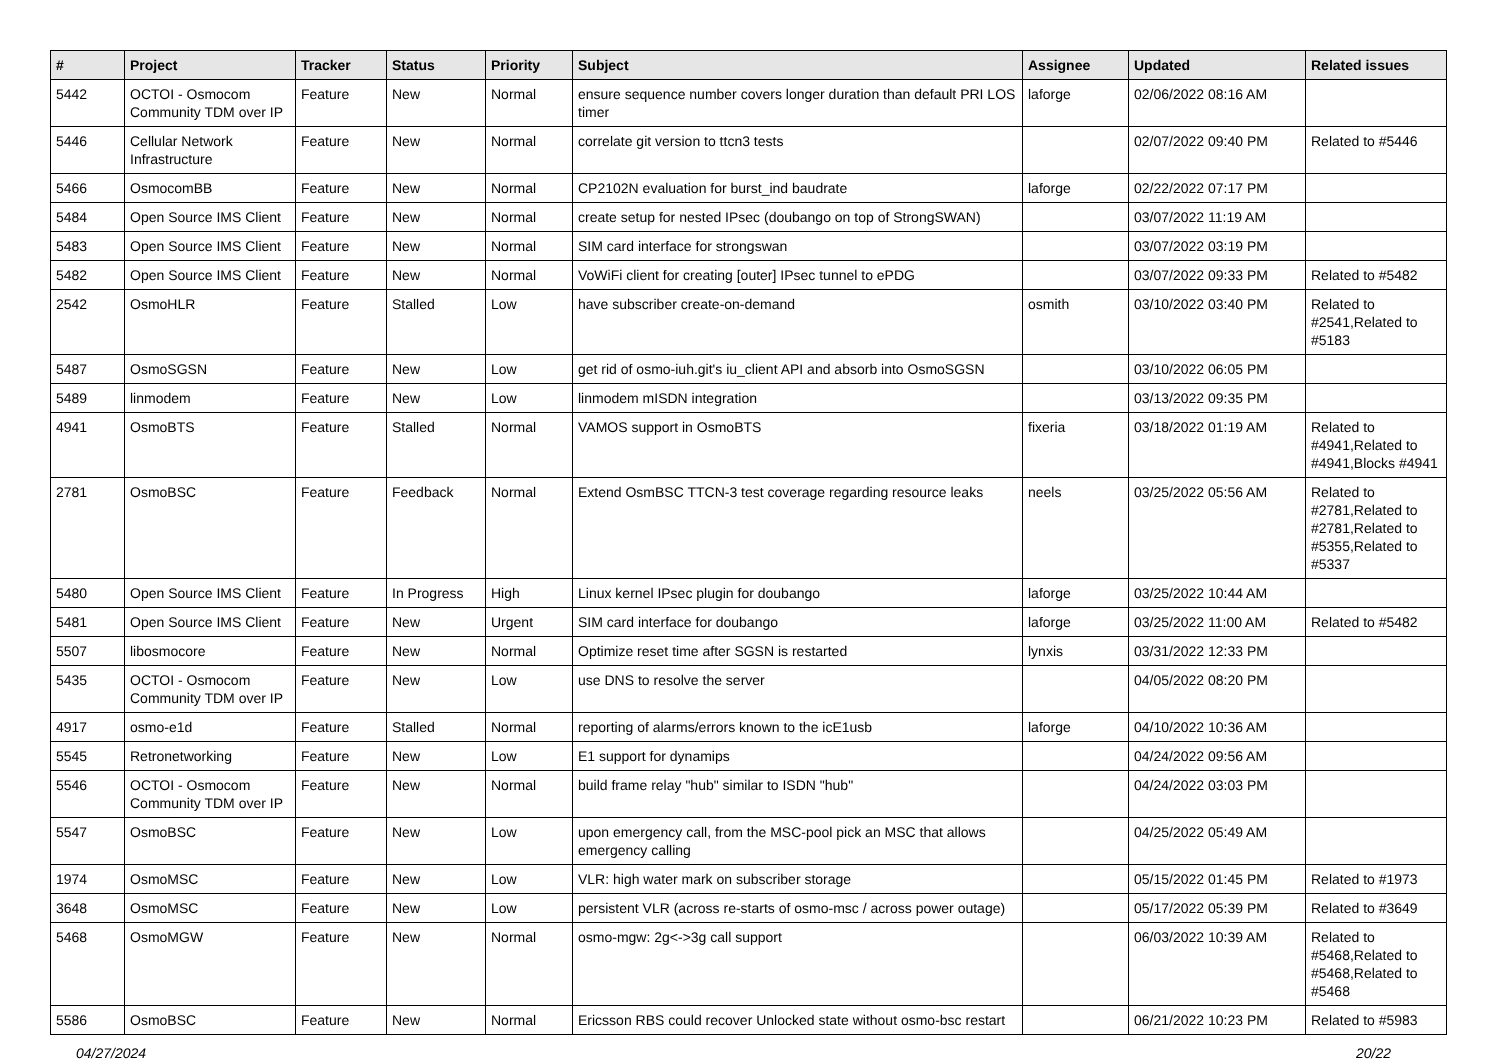| # | Project | Tracker | Status | Priority | Subject | Assignee | Updated | Related issues |
| --- | --- | --- | --- | --- | --- | --- | --- | --- |
| 5442 | OCTOI - Osmocom Community TDM over IP | Feature | New | Normal | ensure sequence number covers longer duration than default PRI LOS timer | laforge | 02/06/2022 08:16 AM | |
| 5446 | Cellular Network Infrastructure | Feature | New | Normal | correlate git version to ttcn3 tests | | 02/07/2022 09:40 PM | Related to #5446 |
| 5466 | OsmocomBB | Feature | New | Normal | CP2102N evaluation for burst_ind baudrate | laforge | 02/22/2022 07:17 PM | |
| 5484 | Open Source IMS Client | Feature | New | Normal | create setup for nested IPsec (doubango on top of StrongSWAN) | | 03/07/2022 11:19 AM | |
| 5483 | Open Source IMS Client | Feature | New | Normal | SIM card interface for strongswan | | 03/07/2022 03:19 PM | |
| 5482 | Open Source IMS Client | Feature | New | Normal | VoWiFi client for creating [outer] IPsec tunnel to ePDG | | 03/07/2022 09:33 PM | Related to #5482 |
| 2542 | OsmoHLR | Feature | Stalled | Low | have subscriber create-on-demand | osmith | 03/10/2022 03:40 PM | Related to #2541,Related to #5183 |
| 5487 | OsmoSGSN | Feature | New | Low | get rid of osmo-iuh.git's iu_client API and absorb into OsmoSGSN | | 03/10/2022 06:05 PM | |
| 5489 | linmodem | Feature | New | Low | linmodem mISDN integration | | 03/13/2022 09:35 PM | |
| 4941 | OsmoBTS | Feature | Stalled | Normal | VAMOS support in OsmoBTS | fixeria | 03/18/2022 01:19 AM | Related to #4941,Related to #4941,Blocks #4941 |
| 2781 | OsmoBSC | Feature | Feedback | Normal | Extend OsmBSC TTCN-3 test coverage regarding resource leaks | neels | 03/25/2022 05:56 AM | Related to #2781,Related to #2781,Related to #5355,Related to #5337 |
| 5480 | Open Source IMS Client | Feature | In Progress | High | Linux kernel IPsec plugin for doubango | laforge | 03/25/2022 10:44 AM | |
| 5481 | Open Source IMS Client | Feature | New | Urgent | SIM card interface for doubango | laforge | 03/25/2022 11:00 AM | Related to #5482 |
| 5507 | libosmocore | Feature | New | Normal | Optimize reset time after SGSN is restarted | lynxis | 03/31/2022 12:33 PM | |
| 5435 | OCTOI - Osmocom Community TDM over IP | Feature | New | Low | use DNS to resolve the server | | 04/05/2022 08:20 PM | |
| 4917 | osmo-e1d | Feature | Stalled | Normal | reporting of alarms/errors known to the icE1usb | laforge | 04/10/2022 10:36 AM | |
| 5545 | Retronetworking | Feature | New | Low | E1 support for dynamips | | 04/24/2022 09:56 AM | |
| 5546 | OCTOI - Osmocom Community TDM over IP | Feature | New | Normal | build frame relay "hub" similar to ISDN "hub" | | 04/24/2022 03:03 PM | |
| 5547 | OsmoBSC | Feature | New | Low | upon emergency call, from the MSC-pool pick an MSC that allows emergency calling | | 04/25/2022 05:49 AM | |
| 1974 | OsmoMSC | Feature | New | Low | VLR: high water mark on subscriber storage | | 05/15/2022 01:45 PM | Related to #1973 |
| 3648 | OsmoMSC | Feature | New | Low | persistent VLR (across re-starts of osmo-msc / across power outage) | | 05/17/2022 05:39 PM | Related to #3649 |
| 5468 | OsmoMGW | Feature | New | Normal | osmo-mgw: 2g<->3g call support | | 06/03/2022 10:39 AM | Related to #5468,Related to #5468,Related to #5468 |
| 5586 | OsmoBSC | Feature | New | Normal | Ericsson RBS could recover Unlocked state without osmo-bsc restart | | 06/21/2022 10:23 PM | Related to #5983 |
04/27/2024 20/22